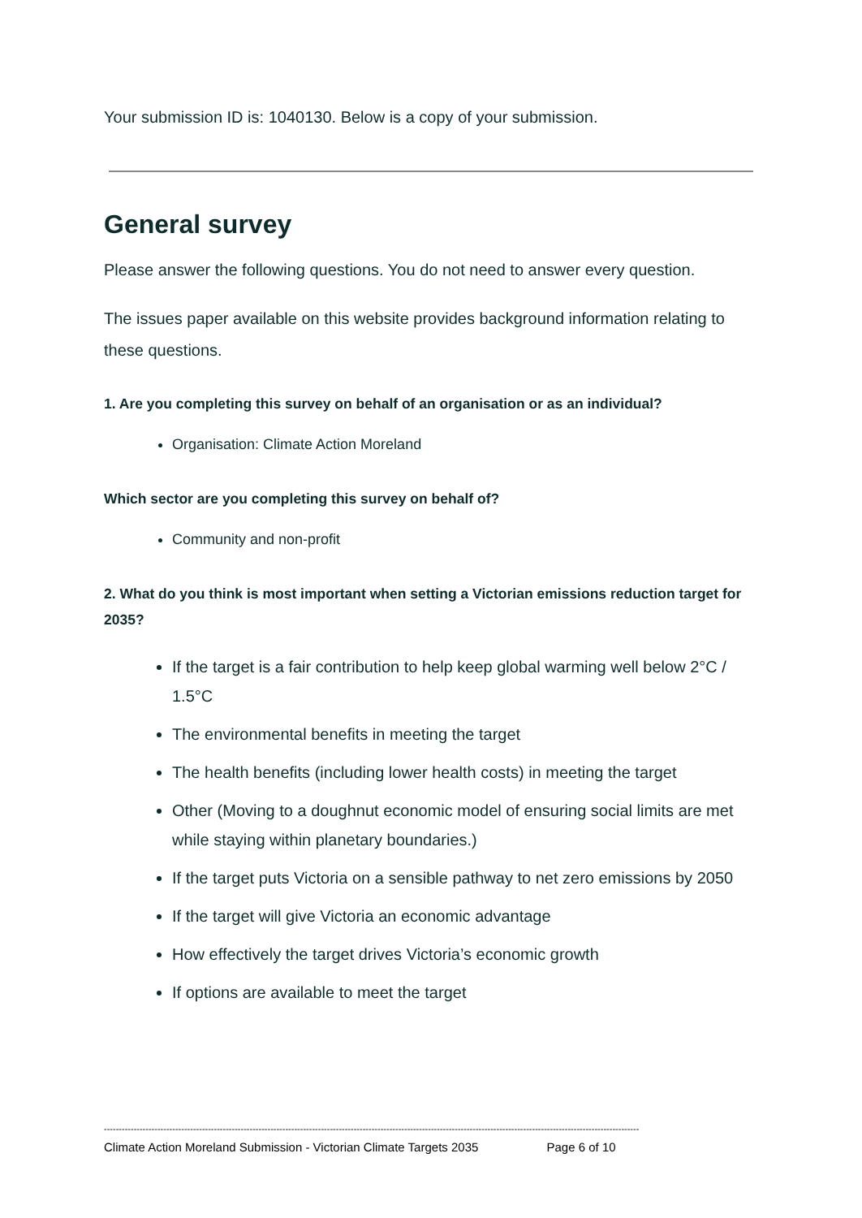Your submission ID is: 1040130. Below is a copy of your submission.
General survey
Please answer the following questions. You do not need to answer every question.
The issues paper available on this website provides background information relating to these questions.
1. Are you completing this survey on behalf of an organisation or as an individual?
Organisation: Climate Action Moreland
Which sector are you completing this survey on behalf of?
Community and non-profit
2. What do you think is most important when setting a Victorian emissions reduction target for 2035?
If the target is a fair contribution to help keep global warming well below 2°C / 1.5°C
The environmental benefits in meeting the target
The health benefits (including lower health costs) in meeting the target
Other (Moving to a doughnut economic model of ensuring social limits are met while staying within planetary boundaries.)
If the target puts Victoria on a sensible pathway to net zero emissions by 2050
If the target will give Victoria an economic advantage
How effectively the target drives Victoria’s economic growth
If options are available to meet the target
------------------------------------------------------------------------------------------------------------------------------------------------------------------------------------
Climate Action Moreland Submission - Victorian Climate Targets 2035 Page 6 of 10